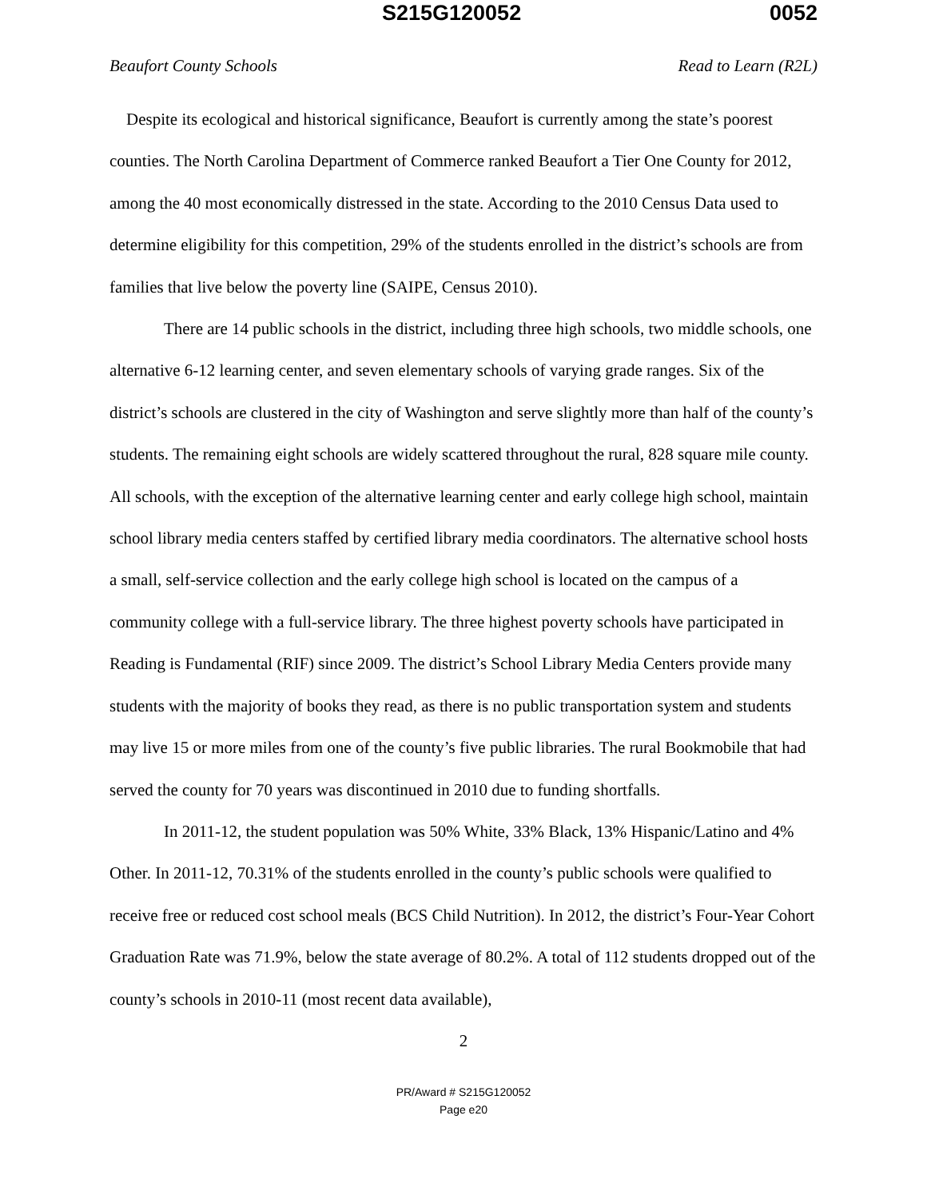S215G120052 0052
Beaufort County Schools Read to Learn (R2L)
Despite its ecological and historical significance, Beaufort is currently among the state’s poorest counties. The North Carolina Department of Commerce ranked Beaufort a Tier One County for 2012, among the 40 most economically distressed in the state. According to the 2010 Census Data used to determine eligibility for this competition, 29% of the students enrolled in the district’s schools are from families that live below the poverty line (SAIPE, Census 2010).
There are 14 public schools in the district, including three high schools, two middle schools, one alternative 6-12 learning center, and seven elementary schools of varying grade ranges. Six of the district’s schools are clustered in the city of Washington and serve slightly more than half of the county’s students. The remaining eight schools are widely scattered throughout the rural, 828 square mile county. All schools, with the exception of the alternative learning center and early college high school, maintain school library media centers staffed by certified library media coordinators. The alternative school hosts a small, self-service collection and the early college high school is located on the campus of a community college with a full-service library. The three highest poverty schools have participated in Reading is Fundamental (RIF) since 2009. The district’s School Library Media Centers provide many students with the majority of books they read, as there is no public transportation system and students may live 15 or more miles from one of the county’s five public libraries. The rural Bookmobile that had served the county for 70 years was discontinued in 2010 due to funding shortfalls.
In 2011-12, the student population was 50% White, 33% Black, 13% Hispanic/Latino and 4% Other. In 2011-12, 70.31% of the students enrolled in the county’s public schools were qualified to receive free or reduced cost school meals (BCS Child Nutrition). In 2012, the district’s Four-Year Cohort Graduation Rate was 71.9%, below the state average of 80.2%. A total of 112 students dropped out of the county’s schools in 2010-11 (most recent data available),
2
PR/Award # S215G120052
Page e20